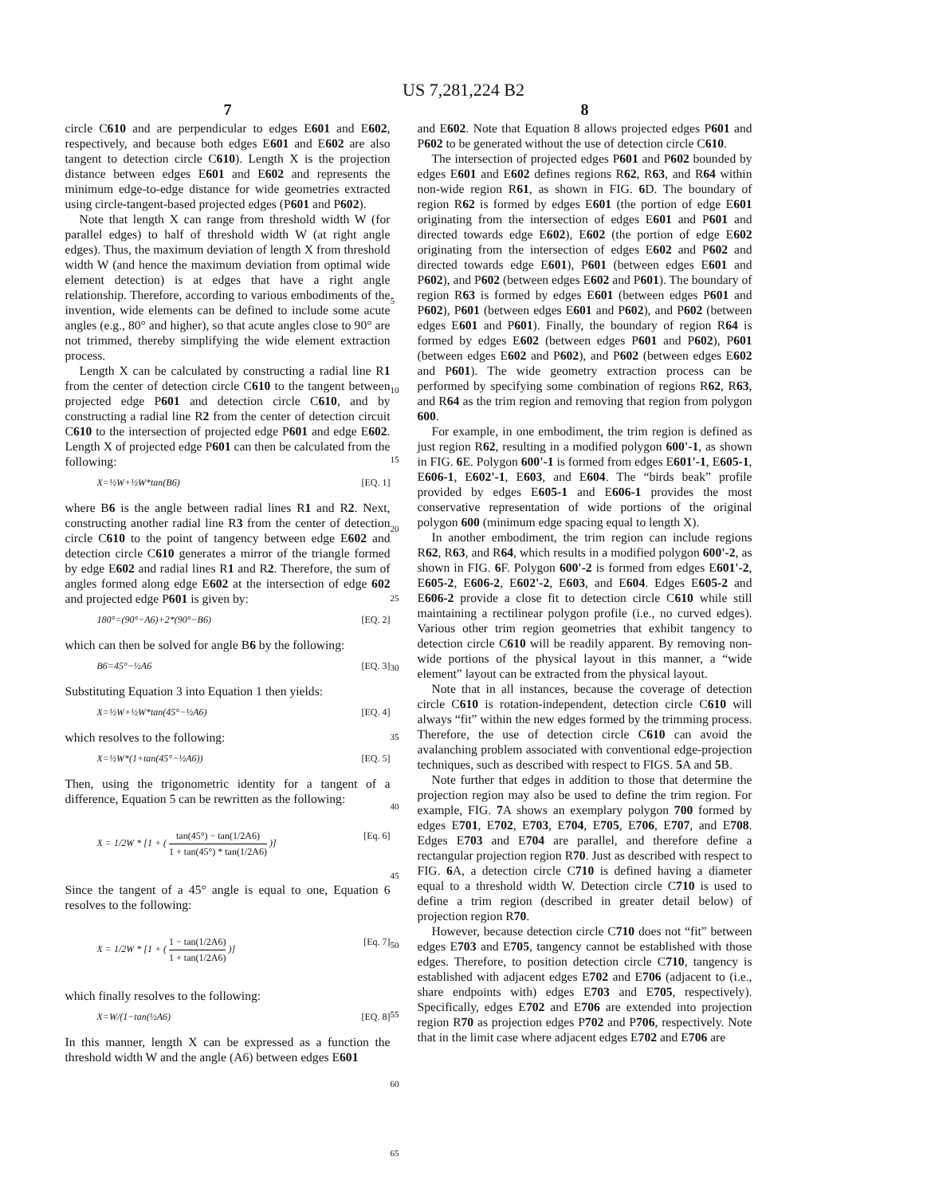US 7,281,224 B2
7
circle C610 and are perpendicular to edges E601 and E602, respectively, and because both edges E601 and E602 are also tangent to detection circle C610). Length X is the projection distance between edges E601 and E602 and represents the minimum edge-to-edge distance for wide geometries extracted using circle-tangent-based projected edges (P601 and P602).
Note that length X can range from threshold width W (for parallel edges) to half of threshold width W (at right angle edges). Thus, the maximum deviation of length X from threshold width W (and hence the maximum deviation from optimal wide element detection) is at edges that have a right angle relationship. Therefore, according to various embodiments of the invention, wide elements can be defined to include some acute angles (e.g., 80° and higher), so that acute angles close to 90° are not trimmed, thereby simplifying the wide element extraction process.
Length X can be calculated by constructing a radial line R1 from the center of detection circle C610 to the tangent between projected edge P601 and detection circle C610, and by constructing a radial line R2 from the center of detection circuit C610 to the intersection of projected edge P601 and edge E602. Length X of projected edge P601 can then be calculated from the following:
X=½W+½W*tan(B6) [EQ. 1]
where B6 is the angle between radial lines R1 and R2. Next, constructing another radial line R3 from the center of detection circle C610 to the point of tangency between edge E602 and detection circle C610 generates a mirror of the triangle formed by edge E602 and radial lines R1 and R2. Therefore, the sum of angles formed along edge E602 at the intersection of edge 602 and projected edge P601 is given by:
180°=(90°−A6)+2*(90°−B6) [EQ. 2]
which can then be solved for angle B6 by the following:
B6=45°−½A6 [EQ. 3]
Substituting Equation 3 into Equation 1 then yields:
X=½W+½W*tan(45°−½A6) [EQ. 4]
which resolves to the following:
X=½W*(1+tan(45°−½A6)) [EQ. 5]
Then, using the trigonometric identity for a tangent of a difference, Equation 5 can be rewritten as the following:
X = 1/2W * [1 + ( tan(45°) − tan(1/2A6) 1 + tan(45°) * tan(1/2A6) )] [Eq. 6]
Since the tangent of a 45° angle is equal to one, Equation 6 resolves to the following:
X = 1/2W * [1 + ( 1 − tan(1/2A6) 1 + tan(1/2A6) )] [Eq. 7]
which finally resolves to the following:
X=W/(1−tan(½A6) [EQ. 8]
In this manner, length X can be expressed as a function the threshold width W and the angle (A6) between edges E601
5
10
15
20
25
30
35
40
45
50
55
60
65
8
and E602. Note that Equation 8 allows projected edges P601 and P602 to be generated without the use of detection circle C610.
The intersection of projected edges P601 and P602 bounded by edges E601 and E602 defines regions R62, R63, and R64 within non-wide region R61, as shown in FIG. 6 D. The boundary of region R62 is formed by edges E601 (the portion of edge E601 originating from the intersection of edges E601 and P601 and directed towards edge E602), E602 (the portion of edge E602 originating from the intersection of edges E602 and P602 and directed towards edge E601), P601 (between edges E601 and P602), and P602 (between edges E602 and P601). The boundary of region R63 is formed by edges E601 (between edges P601 and P602), P601 (between edges E601 and P602), and P602 (between edges E601 and P601). Finally, the boundary of region R64 is formed by edges E602 (between edges P601 and P602), P601 (between edges E602 and P602), and P602 (between edges E602 and P601). The wide geometry extraction process can be performed by specifying some combination of regions R62, R63, and R64 as the trim region and removing that region from polygon 600.
For example, in one embodiment, the trim region is defined as just region R62, resulting in a modified polygon 600'-1, as shown in FIG. 6 E. Polygon 600'-1 is formed from edges E601'-1, E605-1, E606-1, E602'-1, E603, and E604. The “birds beak” profile provided by edges E605-1 and E606-1 provides the most conservative representation of wide portions of the original polygon 600 (minimum edge spacing equal to length X).
In another embodiment, the trim region can include regions R62, R63, and R64, which results in a modified polygon 600'-2, as shown in FIG. 6 F. Polygon 600'-2 is formed from edges E601'-2, E605-2, E606-2, E602'-2, E603, and E604. Edges E605-2 and E606-2 provide a close fit to detection circle C610 while still maintaining a rectilinear polygon profile (i.e., no curved edges). Various other trim region geometries that exhibit tangency to detection circle C610 will be readily apparent. By removing non-wide portions of the physical layout in this manner, a “wide element” layout can be extracted from the physical layout.
Note that in all instances, because the coverage of detection circle C610 is rotation-independent, detection circle C610 will always “fit” within the new edges formed by the trimming process. Therefore, the use of detection circle C610 can avoid the avalanching problem associated with conventional edge-projection techniques, such as described with respect to FIGS. 5 A and 5 B.
Note further that edges in addition to those that determine the projection region may also be used to define the trim region. For example, FIG. 7 A shows an exemplary polygon 700 formed by edges E701, E702, E703, E704, E705, E706, E707, and E708. Edges E703 and E704 are parallel, and therefore define a rectangular projection region R70. Just as described with respect to FIG. 6 A, a detection circle C710 is defined having a diameter equal to a threshold width W. Detection circle C710 is used to define a trim region (described in greater detail below) of projection region R70.
However, because detection circle C710 does not “fit” between edges E703 and E705, tangency cannot be established with those edges. Therefore, to position detection circle C710, tangency is established with adjacent edges E702 and E706 (adjacent to (i.e., share endpoints with) edges E703 and E705, respectively). Specifically, edges E702 and E706 are extended into projection region R70 as projection edges P702 and P706, respectively. Note that in the limit case where adjacent edges E702 and E706 are